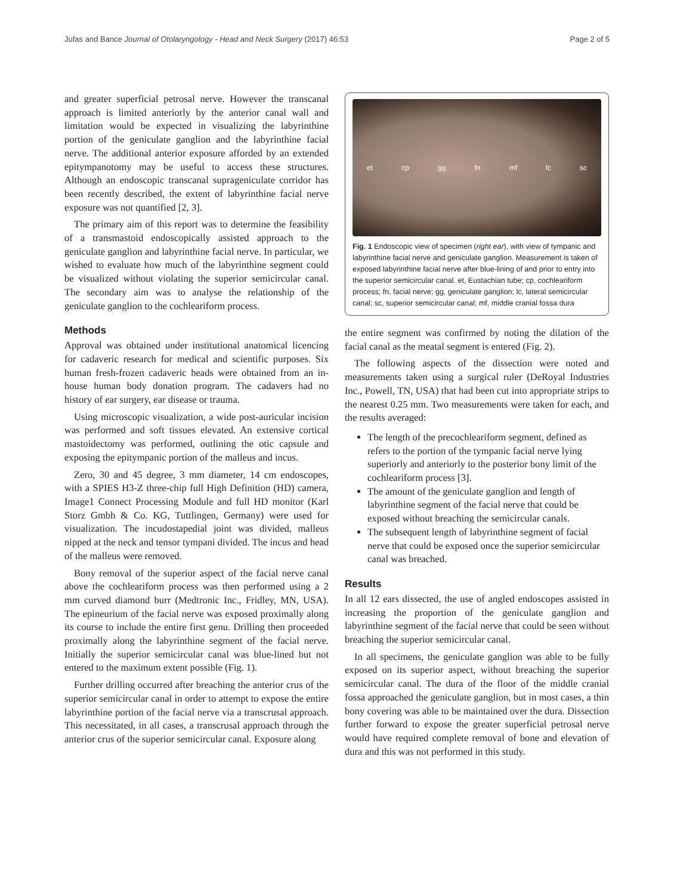Jufas and Bance Journal of Otolaryngology - Head and Neck Surgery (2017) 46:53 Page 2 of 5
and greater superficial petrosal nerve. However the transcanal approach is limited anteriorly by the anterior canal wall and limitation would be expected in visualizing the labyrinthine portion of the geniculate ganglion and the labyrinthine facial nerve. The additional anterior exposure afforded by an extended epitympanotomy may be useful to access these structures. Although an endoscopic transcanal suprageniculate corridor has been recently described, the extent of labyrinthine facial nerve exposure was not quantified [2, 3].
The primary aim of this report was to determine the feasibility of a transmastoid endoscopically assisted approach to the geniculate ganglion and labyrinthine facial nerve. In particular, we wished to evaluate how much of the labyrinthine segment could be visualized without violating the superior semicircular canal. The secondary aim was to analyse the relationship of the geniculate ganglion to the cochleariform process.
Methods
Approval was obtained under institutional anatomical licencing for cadaveric research for medical and scientific purposes. Six human fresh-frozen cadaveric heads were obtained from an in-house human body donation program. The cadavers had no history of ear surgery, ear disease or trauma.
Using microscopic visualization, a wide post-auricular incision was performed and soft tissues elevated. An extensive cortical mastoidectomy was performed, outlining the otic capsule and exposing the epitympanic portion of the malleus and incus.
Zero, 30 and 45 degree, 3 mm diameter, 14 cm endoscopes, with a SPIES H3-Z three-chip full High Definition (HD) camera, Image1 Connect Processing Module and full HD monitor (Karl Storz Gmbh & Co. KG, Tuttlingen, Germany) were used for visualization. The incudostapedial joint was divided, malleus nipped at the neck and tensor tympani divided. The incus and head of the malleus were removed.
Bony removal of the superior aspect of the facial nerve canal above the cochleariform process was then performed using a 2 mm curved diamond burr (Medtronic Inc., Fridley, MN, USA). The epineurium of the facial nerve was exposed proximally along its course to include the entire first genu. Drilling then proceeded proximally along the labyrinthine segment of the facial nerve. Initially the superior semicircular canal was blue-lined but not entered to the maximum extent possible (Fig. 1).
Further drilling occurred after breaching the anterior crus of the superior semicircular canal in order to attempt to expose the entire labyrinthine portion of the facial nerve via a transcrusal approach. This necessitated, in all cases, a transcrusal approach through the anterior crus of the superior semicircular canal. Exposure along
et cp gg fn mf lc sc
Fig. 1 Endoscopic view of specimen (right ear), with view of tympanic and labyrinthine facial nerve and geniculate ganglion. Measurement is taken of exposed labyrinthine facial nerve after blue-lining of and prior to entry into the superior semicircular canal. et, Eustachian tube; cp, cochleariform process; fn, facial nerve; gg, geniculate ganglion; lc, lateral semicircular canal; sc, superior semicircular canal; mf, middle cranial fossa dura
the entire segment was confirmed by noting the dilation of the facial canal as the meatal segment is entered (Fig. 2).
The following aspects of the dissection were noted and measurements taken using a surgical ruler (DeRoyal Industries Inc., Powell, TN, USA) that had been cut into appropriate strips to the nearest 0.25 mm. Two measurements were taken for each, and the results averaged:
The length of the precochleariform segment, defined as refers to the portion of the tympanic facial nerve lying superiorly and anteriorly to the posterior bony limit of the cochleariform process [3].
The amount of the geniculate ganglion and length of labyrinthine segment of the facial nerve that could be exposed without breaching the semicircular canals.
The subsequent length of labyrinthine segment of facial nerve that could be exposed once the superior semicircular canal was breached.
Results
In all 12 ears dissected, the use of angled endoscopes assisted in increasing the proportion of the geniculate ganglion and labyrinthine segment of the facial nerve that could be seen without breaching the superior semicircular canal.
In all specimens, the geniculate ganglion was able to be fully exposed on its superior aspect, without breaching the superior semicircular canal. The dura of the floor of the middle cranial fossa approached the geniculate ganglion, but in most cases, a thin bony covering was able to be maintained over the dura. Dissection further forward to expose the greater superficial petrosal nerve would have required complete removal of bone and elevation of dura and this was not performed in this study.